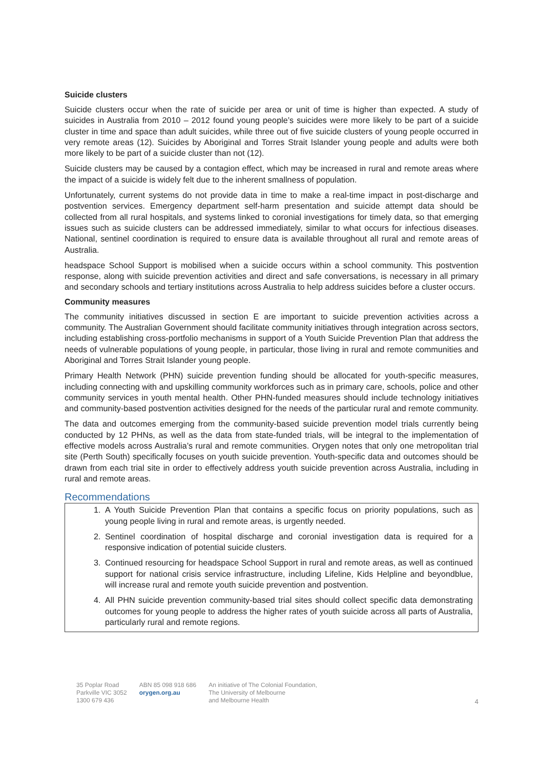Suicide clusters
Suicide clusters occur when the rate of suicide per area or unit of time is higher than expected. A study of suicides in Australia from 2010 – 2012 found young people’s suicides were more likely to be part of a suicide cluster in time and space than adult suicides, while three out of five suicide clusters of young people occurred in very remote areas (12). Suicides by Aboriginal and Torres Strait Islander young people and adults were both more likely to be part of a suicide cluster than not (12).
Suicide clusters may be caused by a contagion effect, which may be increased in rural and remote areas where the impact of a suicide is widely felt due to the inherent smallness of population.
Unfortunately, current systems do not provide data in time to make a real-time impact in post-discharge and postvention services. Emergency department self-harm presentation and suicide attempt data should be collected from all rural hospitals, and systems linked to coronial investigations for timely data, so that emerging issues such as suicide clusters can be addressed immediately, similar to what occurs for infectious diseases. National, sentinel coordination is required to ensure data is available throughout all rural and remote areas of Australia.
headspace School Support is mobilised when a suicide occurs within a school community. This postvention response, along with suicide prevention activities and direct and safe conversations, is necessary in all primary and secondary schools and tertiary institutions across Australia to help address suicides before a cluster occurs.
Community measures
The community initiatives discussed in section E are important to suicide prevention activities across a community. The Australian Government should facilitate community initiatives through integration across sectors, including establishing cross-portfolio mechanisms in support of a Youth Suicide Prevention Plan that address the needs of vulnerable populations of young people, in particular, those living in rural and remote communities and Aboriginal and Torres Strait Islander young people.
Primary Health Network (PHN) suicide prevention funding should be allocated for youth-specific measures, including connecting with and upskilling community workforces such as in primary care, schools, police and other community services in youth mental health. Other PHN-funded measures should include technology initiatives and community-based postvention activities designed for the needs of the particular rural and remote community.
The data and outcomes emerging from the community-based suicide prevention model trials currently being conducted by 12 PHNs, as well as the data from state-funded trials, will be integral to the implementation of effective models across Australia’s rural and remote communities. Orygen notes that only one metropolitan trial site (Perth South) specifically focuses on youth suicide prevention. Youth-specific data and outcomes should be drawn from each trial site in order to effectively address youth suicide prevention across Australia, including in rural and remote areas.
Recommendations
1. A Youth Suicide Prevention Plan that contains a specific focus on priority populations, such as young people living in rural and remote areas, is urgently needed.
2. Sentinel coordination of hospital discharge and coronial investigation data is required for a responsive indication of potential suicide clusters.
3. Continued resourcing for headspace School Support in rural and remote areas, as well as continued support for national crisis service infrastructure, including Lifeline, Kids Helpline and beyondblue, will increase rural and remote youth suicide prevention and postvention.
4. All PHN suicide prevention community-based trial sites should collect specific data demonstrating outcomes for young people to address the higher rates of youth suicide across all parts of Australia, particularly rural and remote regions.
35 Poplar Road
Parkville VIC 3052
1300 679 436
ABN 85 098 918 686
orygen.org.au
An initiative of The Colonial Foundation,
The University of Melbourne
and Melbourne Health
4